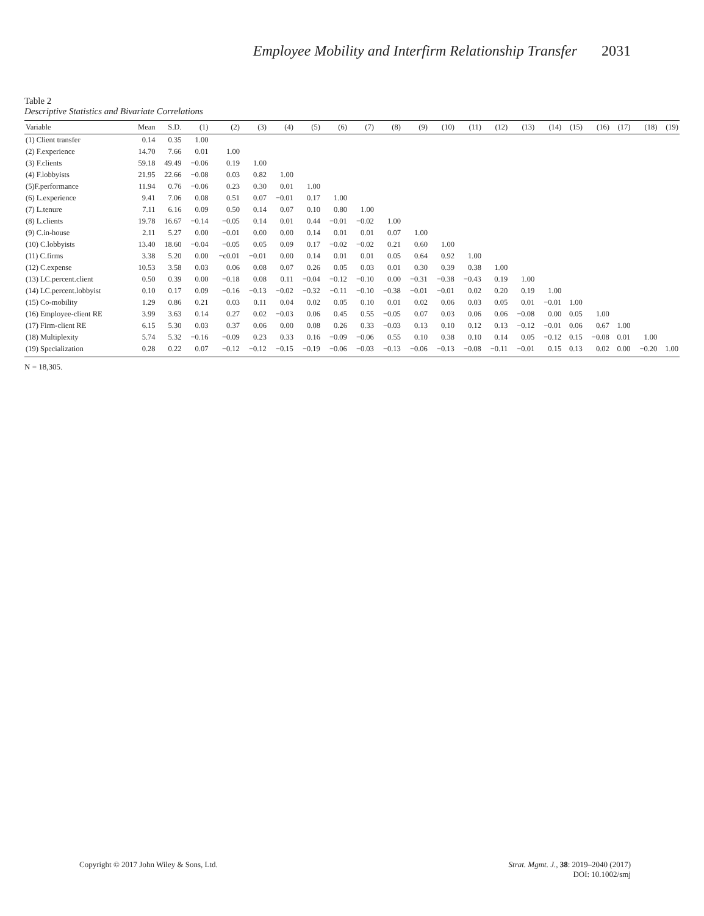Employee Mobility and Interfirm Relationship Transfer 2031
Table 2
Descriptive Statistics and Bivariate Correlations
| Variable | Mean | S.D. | (1) | (2) | (3) | (4) | (5) | (6) | (7) | (8) | (9) | (10) | (11) | (12) | (13) | (14) | (15) | (16) | (17) | (18) | (19) |
| --- | --- | --- | --- | --- | --- | --- | --- | --- | --- | --- | --- | --- | --- | --- | --- | --- | --- | --- | --- | --- | --- |
| (1) Client transfer | 0.14 | 0.35 | 1.00 | | | | | | | | | | | | | | | | | | |
| (2) F.experience | 14.70 | 7.66 | 0.01 | 1.00 | | | | | | | | | | | | | | | | | |
| (3) F.clients | 59.18 | 49.49 | −0.06 | 0.19 | 1.00 | | | | | | | | | | | | | | | | |
| (4) F.lobbyists | 21.95 | 22.66 | −0.08 | 0.03 | 0.82 | 1.00 | | | | | | | | | | | | | | | |
| (5)F.performance | 11.94 | 0.76 | −0.06 | 0.23 | 0.30 | 0.01 | 1.00 | | | | | | | | | | | | | | |
| (6) L.experience | 9.41 | 7.06 | 0.08 | 0.51 | 0.07 | −0.01 | 0.17 | 1.00 | | | | | | | | | | | | | |
| (7) L.tenure | 7.11 | 6.16 | 0.09 | 0.50 | 0.14 | 0.07 | 0.10 | 0.80 | 1.00 | | | | | | | | | | | | |
| (8) L.clients | 19.78 | 16.67 | −0.14 | −0.05 | 0.14 | 0.01 | 0.44 | −0.01 | −0.02 | 1.00 | | | | | | | | | | | |
| (9) C.in-house | 2.11 | 5.27 | 0.00 | −0.01 | 0.00 | 0.00 | 0.14 | 0.01 | 0.01 | 0.07 | 1.00 | | | | | | | | | | |
| (10) C.lobbyists | 13.40 | 18.60 | −0.04 | −0.05 | 0.05 | 0.09 | 0.17 | −0.02 | −0.02 | 0.21 | 0.60 | 1.00 | | | | | | | | | |
| (11) C.firms | 3.38 | 5.20 | 0.00 | −c0.01 | −0.01 | 0.00 | 0.14 | 0.01 | 0.01 | 0.05 | 0.64 | 0.92 | 1.00 | | | | | | | | |
| (12) C.expense | 10.53 | 3.58 | 0.03 | 0.06 | 0.08 | 0.07 | 0.26 | 0.05 | 0.03 | 0.01 | 0.30 | 0.39 | 0.38 | 1.00 | | | | | | | |
| (13) LC.percent.client | 0.50 | 0.39 | 0.00 | −0.18 | 0.08 | 0.11 | −0.04 | −0.12 | −0.10 | 0.00 | −0.31 | −0.38 | −0.43 | 0.19 | 1.00 | | | | | | |
| (14) LC.percent.lobbyist | 0.10 | 0.17 | 0.09 | −0.16 | −0.13 | −0.02 | −0.32 | −0.11 | −0.10 | −0.38 | −0.01 | −0.01 | 0.02 | 0.20 | 0.19 | 1.00 | | | | | |
| (15) Co-mobility | 1.29 | 0.86 | 0.21 | 0.03 | 0.11 | 0.04 | 0.02 | 0.05 | 0.10 | 0.01 | 0.02 | 0.06 | 0.03 | 0.05 | 0.01 | −0.01 | 1.00 | | | | |
| (16) Employee-client RE | 3.99 | 3.63 | 0.14 | 0.27 | 0.02 | −0.03 | 0.06 | 0.45 | 0.55 | −0.05 | 0.07 | 0.03 | 0.06 | 0.06 | −0.08 | 0.00 | 0.05 | 1.00 | | | |
| (17) Firm-client RE | 6.15 | 5.30 | 0.03 | 0.37 | 0.06 | 0.00 | 0.08 | 0.26 | 0.33 | −0.03 | 0.13 | 0.10 | 0.12 | 0.13 | −0.12 | −0.01 | 0.06 | 0.67 | 1.00 | | |
| (18) Multiplexity | 5.74 | 5.32 | −0.16 | −0.09 | 0.23 | 0.33 | 0.16 | −0.09 | −0.06 | 0.55 | 0.10 | 0.38 | 0.10 | 0.14 | 0.05 | −0.12 | 0.15 | −0.08 | 0.01 | 1.00 | |
| (19) Specialization | 0.28 | 0.22 | 0.07 | −0.12 | −0.12 | −0.15 | −0.19 | −0.06 | −0.03 | −0.13 | −0.06 | −0.13 | −0.08 | −0.11 | −0.01 | 0.15 | 0.13 | 0.02 | 0.00 | −0.20 | 1.00 |
N = 18,305.
Copyright © 2017 John Wiley & Sons, Ltd. Strat. Mgmt. J., 38: 2019–2040 (2017)
DOI: 10.1002/smj